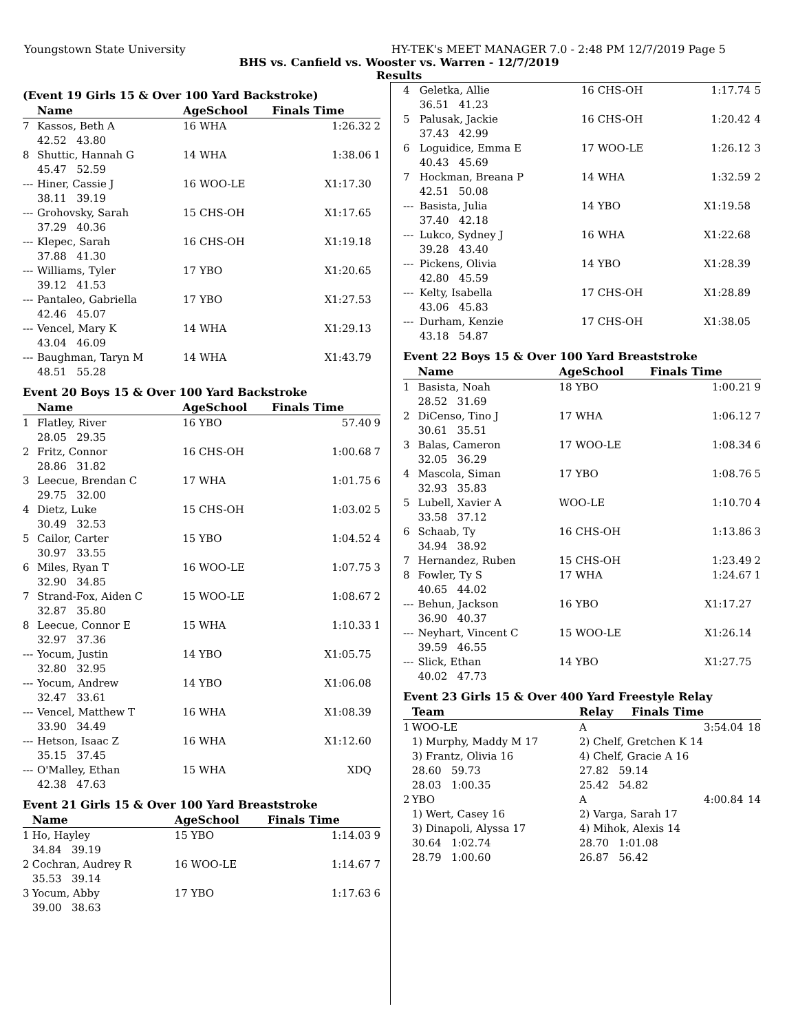Youngstown State University HY-TEK's MEET MANAGER 7.0 - 2:48 PM 12/7/2019 Page 5
BHS vs. Canfield vs. Wooster vs. Warren - 12/7/2019
Results
(Event 19 Girls 15 & Over 100 Yard Backstroke)
| | Name | AgeSchool | Finals Time | |
| --- | --- | --- | --- | --- |
| 7 | Kassos, Beth A | 16 WHA | 1:26.32 | 2 |
| | 42.52 43.80 | | | |
| 8 | Shuttic, Hannah G | 14 WHA | 1:38.06 | 1 |
| | 45.47 52.59 | | | |
| --- | Hiner, Cassie J | 16 WOO-LE | X1:17.30 | |
| | 38.11 39.19 | | | |
| --- | Grohovsky, Sarah | 15 CHS-OH | X1:17.65 | |
| | 37.29 40.36 | | | |
| --- | Klepec, Sarah | 16 CHS-OH | X1:19.18 | |
| | 37.88 41.30 | | | |
| --- | Williams, Tyler | 17 YBO | X1:20.65 | |
| | 39.12 41.53 | | | |
| --- | Pantaleo, Gabriella | 17 YBO | X1:27.53 | |
| | 42.46 45.07 | | | |
| --- | Vencel, Mary K | 14 WHA | X1:29.13 | |
| | 43.04 46.09 | | | |
| --- | Baughman, Taryn M | 14 WHA | X1:43.79 | |
| | 48.51 55.28 | | | |
Event 20 Boys 15 & Over 100 Yard Backstroke
| | Name | AgeSchool | Finals Time | |
| --- | --- | --- | --- | --- |
| 1 | Flatley, River | 16 YBO | 57.40 | 9 |
| | 28.05 29.35 | | | |
| 2 | Fritz, Connor | 16 CHS-OH | 1:00.68 | 7 |
| | 28.86 31.82 | | | |
| 3 | Leecue, Brendan C | 17 WHA | 1:01.75 | 6 |
| | 29.75 32.00 | | | |
| 4 | Dietz, Luke | 15 CHS-OH | 1:03.02 | 5 |
| | 30.49 32.53 | | | |
| 5 | Cailor, Carter | 15 YBO | 1:04.52 | 4 |
| | 30.97 33.55 | | | |
| 6 | Miles, Ryan T | 16 WOO-LE | 1:07.75 | 3 |
| | 32.90 34.85 | | | |
| 7 | Strand-Fox, Aiden C | 15 WOO-LE | 1:08.67 | 2 |
| | 32.87 35.80 | | | |
| 8 | Leecue, Connor E | 15 WHA | 1:10.33 | 1 |
| | 32.97 37.36 | | | |
| --- | Yocum, Justin | 14 YBO | X1:05.75 | |
| | 32.80 32.95 | | | |
| --- | Yocum, Andrew | 14 YBO | X1:06.08 | |
| | 32.47 33.61 | | | |
| --- | Vencel, Matthew T | 16 WHA | X1:08.39 | |
| | 33.90 34.49 | | | |
| --- | Hetson, Isaac Z | 16 WHA | X1:12.60 | |
| | 35.15 37.45 | | | |
| --- | O'Malley, Ethan | 15 WHA | XDQ | |
| | 42.38 47.63 | | | |
Event 21 Girls 15 & Over 100 Yard Breaststroke
| | Name | AgeSchool | Finals Time | |
| --- | --- | --- | --- | --- |
| 1 | Ho, Hayley | 15 YBO | 1:14.03 | 9 |
| | 34.84 39.19 | | | |
| 2 | Cochran, Audrey R | 16 WOO-LE | 1:14.67 | 7 |
| | 35.53 39.14 | | | |
| 3 | Yocum, Abby | 17 YBO | 1:17.63 | 6 |
| | 39.00 38.63 | | | |
| 4 | Geletka, Allie | 16 CHS-OH | 1:17.74 | 5 |
| | 36.51 41.23 | | | |
| 5 | Palusak, Jackie | 16 CHS-OH | 1:20.42 | 4 |
| | 37.43 42.99 | | | |
| 6 | Loguidice, Emma E | 17 WOO-LE | 1:26.12 | 3 |
| | 40.43 45.69 | | | |
| 7 | Hockman, Breana P | 14 WHA | 1:32.59 | 2 |
| | 42.51 50.08 | | | |
| --- | Basista, Julia | 14 YBO | X1:19.58 | |
| | 37.40 42.18 | | | |
| --- | Lukco, Sydney J | 16 WHA | X1:22.68 | |
| | 39.28 43.40 | | | |
| --- | Pickens, Olivia | 14 YBO | X1:28.39 | |
| | 42.80 45.59 | | | |
| --- | Kelty, Isabella | 17 CHS-OH | X1:28.89 | |
| | 43.06 45.83 | | | |
| --- | Durham, Kenzie | 17 CHS-OH | X1:38.05 | |
| | 43.18 54.87 | | | |
Event 22 Boys 15 & Over 100 Yard Breaststroke
| | Name | AgeSchool | Finals Time | |
| --- | --- | --- | --- | --- |
| 1 | Basista, Noah | 18 YBO | 1:00.21 | 9 |
| | 28.52 31.69 | | | |
| 2 | DiCenso, Tino J | 17 WHA | 1:06.12 | 7 |
| | 30.61 35.51 | | | |
| 3 | Balas, Cameron | 17 WOO-LE | 1:08.34 | 6 |
| | 32.05 36.29 | | | |
| 4 | Mascola, Siman | 17 YBO | 1:08.76 | 5 |
| | 32.93 35.83 | | | |
| 5 | Lubell, Xavier A | WOO-LE | 1:10.70 | 4 |
| | 33.58 37.12 | | | |
| 6 | Schaab, Ty | 16 CHS-OH | 1:13.86 | 3 |
| | 34.94 38.92 | | | |
| 7 | Hernandez, Ruben | 15 CHS-OH | 1:23.49 | 2 |
| 8 | Fowler, Ty S | 17 WHA | 1:24.67 | 1 |
| | 40.65 44.02 | | | |
| --- | Behun, Jackson | 16 YBO | X1:17.27 | |
| | 36.90 40.37 | | | |
| --- | Neyhart, Vincent C | 15 WOO-LE | X1:26.14 | |
| | 39.59 46.55 | | | |
| --- | Slick, Ethan | 14 YBO | X1:27.75 | |
| | 40.02 47.73 | | | |
Event 23 Girls 15 & Over 400 Yard Freestyle Relay
| | Team | Relay | Finals Time | |
| --- | --- | --- | --- | --- |
| 1 | WOO-LE | A | 3:54.04 | 18 |
| | 1) Murphy, Maddy M 17 | 2) Chelf, Gretchen K 14 | | |
| | 3) Frantz, Olivia 16 | 4) Chelf, Gracie A 16 | | |
| | 28.60 59.73 | 27.82 59.14 | | |
| | 28.03 1:00.35 | 25.42 54.82 | | |
| 2 | YBO | A | 4:00.84 | 14 |
| | 1) Wert, Casey 16 | 2) Varga, Sarah 17 | | |
| | 3) Dinapoli, Alyssa 17 | 4) Mihok, Alexis 14 | | |
| | 30.64 1:02.74 | 28.70 1:01.08 | | |
| | 28.79 1:00.60 | 26.87 56.42 | | |